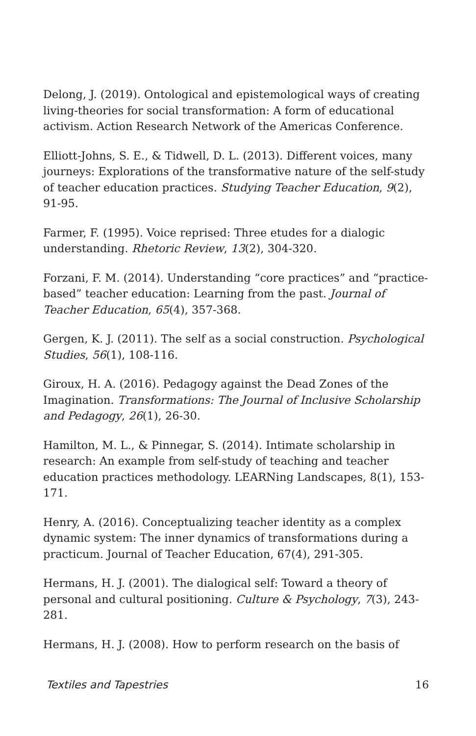Delong, J. (2019). Ontological and epistemological ways of creating living-theories for social transformation: A form of educational activism. Action Research Network of the Americas Conference.
Elliott-Johns, S. E., & Tidwell, D. L. (2013). Different voices, many journeys: Explorations of the transformative nature of the self-study of teacher education practices. Studying Teacher Education, 9(2), 91-95.
Farmer, F. (1995). Voice reprised: Three etudes for a dialogic understanding. Rhetoric Review, 13(2), 304-320.
Forzani, F. M. (2014). Understanding “core practices” and “practice-based” teacher education: Learning from the past. Journal of Teacher Education, 65(4), 357-368.
Gergen, K. J. (2011). The self as a social construction. Psychological Studies, 56(1), 108-116.
Giroux, H. A. (2016). Pedagogy against the Dead Zones of the Imagination. Transformations: The Journal of Inclusive Scholarship and Pedagogy, 26(1), 26-30.
Hamilton, M. L., & Pinnegar, S. (2014). Intimate scholarship in research: An example from self-study of teaching and teacher education practices methodology. LEARNing Landscapes, 8(1), 153-171.
Henry, A. (2016). Conceptualizing teacher identity as a complex dynamic system: The inner dynamics of transformations during a practicum. Journal of Teacher Education, 67(4), 291-305.
Hermans, H. J. (2001). The dialogical self: Toward a theory of personal and cultural positioning. Culture & Psychology, 7(3), 243-281.
Hermans, H. J. (2008). How to perform research on the basis of
Textiles and Tapestries 16